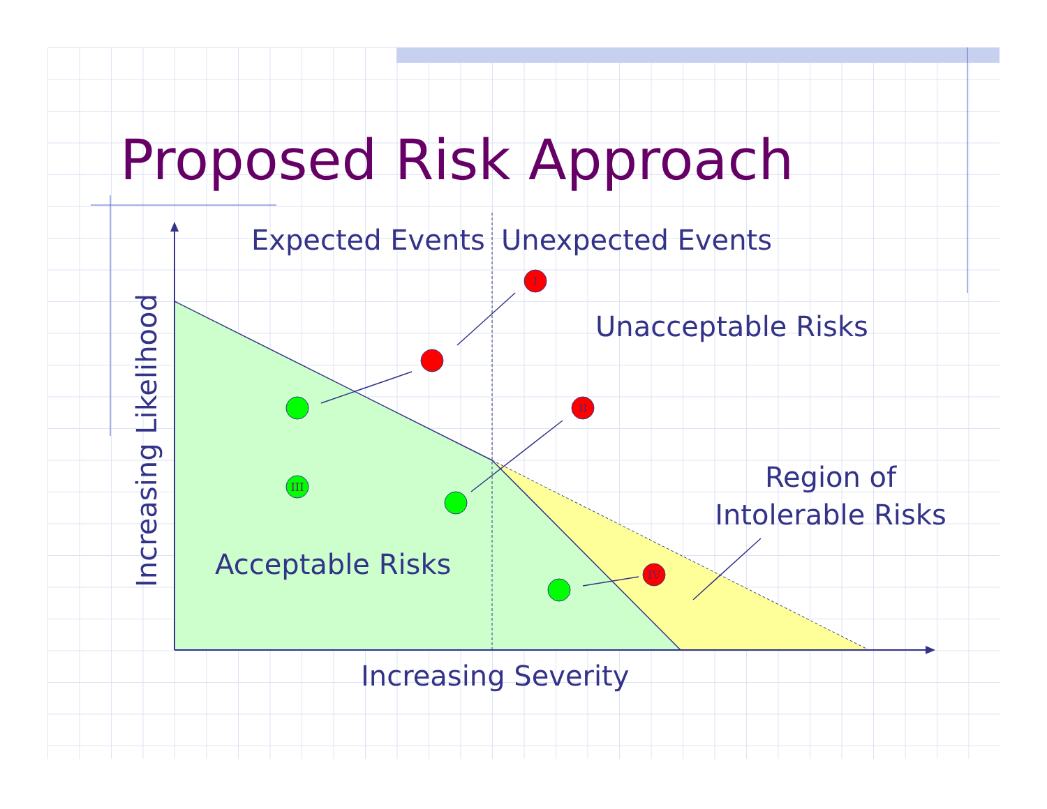Proposed Risk Approach
I
II
III
IV
Expected Events
Unexpected Events
Unacceptable Risks
Region of
Intolerable Risks
Acceptable Risks
Increasing Severity
Increasing Likelihood